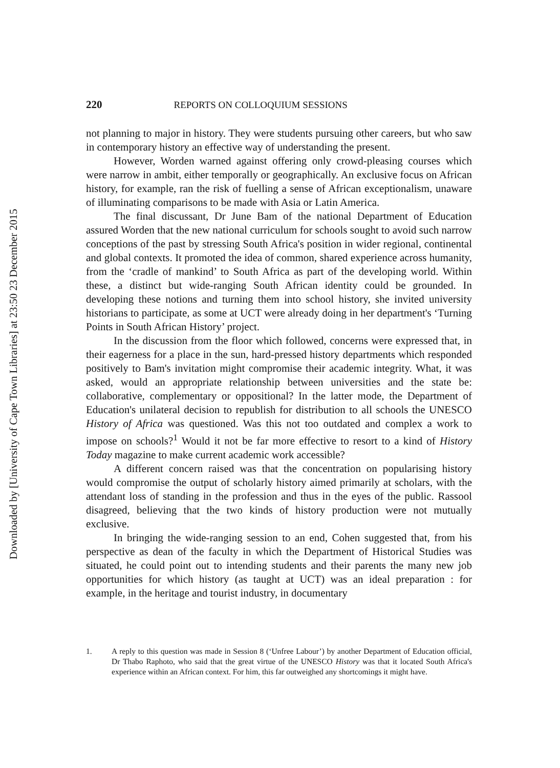Downloaded by [University of Cape Town Libraries] at 23:50 23 December 2015
220 REPORTS ON COLLOQUIUM SESSIONS
not planning to major in history. They were students pursuing other careers, but who saw in contemporary history an effective way of understanding the present.
However, Worden warned against offering only crowd-pleasing courses which were narrow in ambit, either temporally or geographically. An exclusive focus on African history, for example, ran the risk of fuelling a sense of African exceptionalism, unaware of illuminating comparisons to be made with Asia or Latin America.
The final discussant, Dr June Bam of the national Department of Education assured Worden that the new national curriculum for schools sought to avoid such narrow conceptions of the past by stressing South Africa's position in wider regional, continental and global contexts. It promoted the idea of common, shared experience across humanity, from the ‘cradle of mankind’ to South Africa as part of the developing world. Within these, a distinct but wide-ranging South African identity could be grounded. In developing these notions and turning them into school history, she invited university historians to participate, as some at UCT were already doing in her department's ‘Turning Points in South African History’ project.
In the discussion from the floor which followed, concerns were expressed that, in their eagerness for a place in the sun, hard-pressed history departments which responded positively to Bam's invitation might compromise their academic integrity. What, it was asked, would an appropriate relationship between universities and the state be: collaborative, complementary or oppositional? In the latter mode, the Department of Education's unilateral decision to republish for distribution to all schools the UNESCO History of Africa was questioned. Was this not too outdated and complex a work to impose on schools?<sup>1</sup> Would it not be far more effective to resort to a kind of History Today magazine to make current academic work accessible?
A different concern raised was that the concentration on popularising history would compromise the output of scholarly history aimed primarily at scholars, with the attendant loss of standing in the profession and thus in the eyes of the public. Rassool disagreed, believing that the two kinds of history production were not mutually exclusive.
In bringing the wide-ranging session to an end, Cohen suggested that, from his perspective as dean of the faculty in which the Department of Historical Studies was situated, he could point out to intending students and their parents the many new job opportunities for which history (as taught at UCT) was an ideal preparation : for example, in the heritage and tourist industry, in documentary
1. A reply to this question was made in Session 8 (‘Unfree Labour’) by another Department of Education official, Dr Thabo Raphoto, who said that the great virtue of the UNESCO History was that it located South Africa's experience within an African context. For him, this far outweighed any shortcomings it might have.